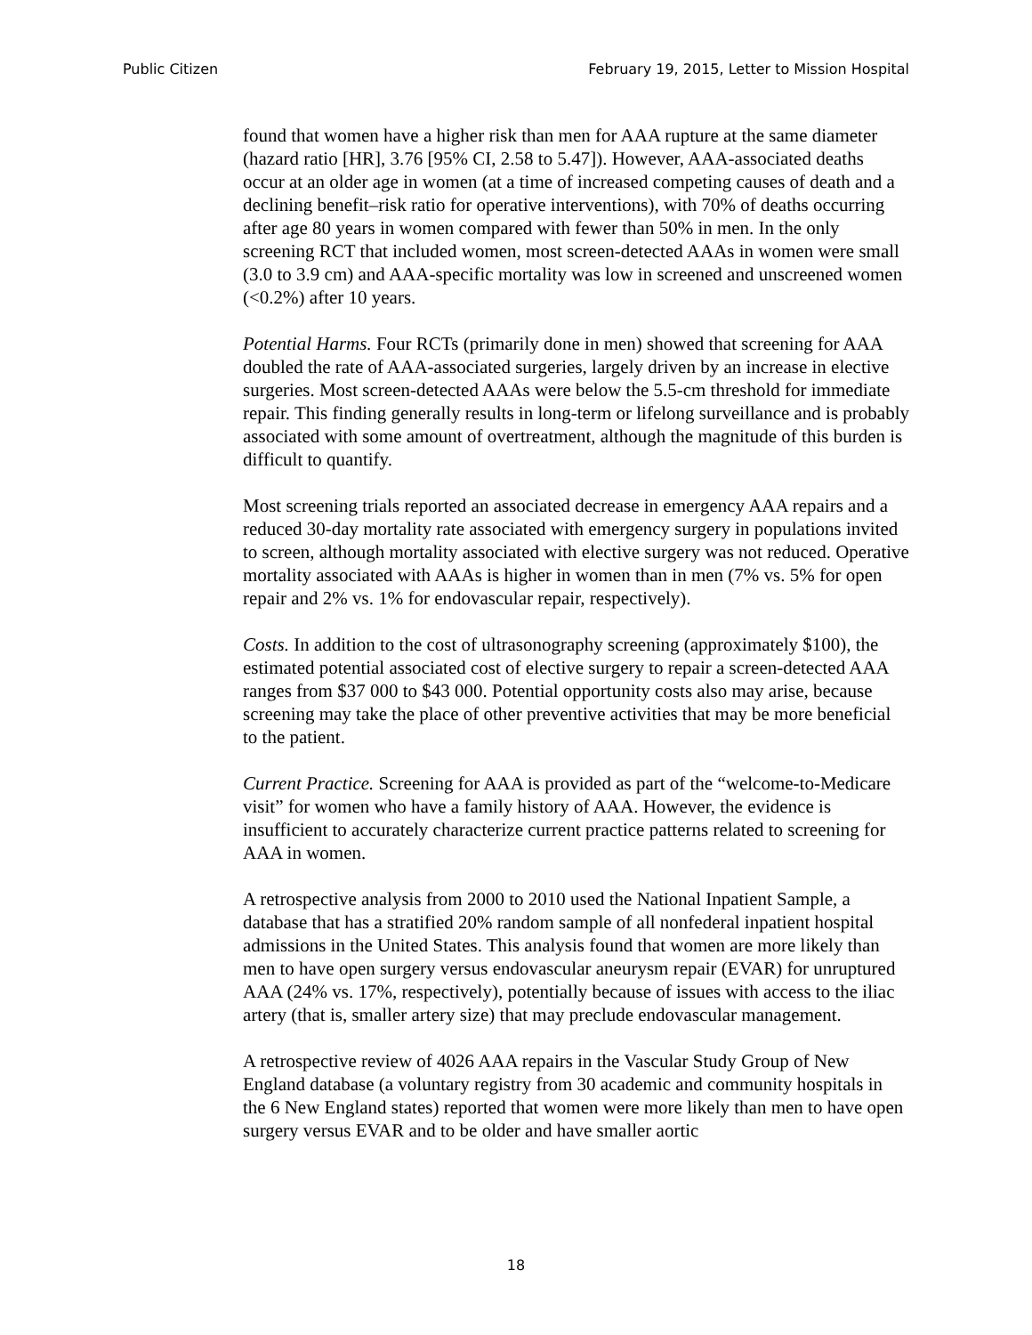Public Citizen February 19, 2015, Letter to Mission Hospital
found that women have a higher risk than men for AAA rupture at the same diameter (hazard ratio [HR], 3.76 [95% CI, 2.58 to 5.47]). However, AAA-associated deaths occur at an older age in women (at a time of increased competing causes of death and a declining benefit–risk ratio for operative interventions), with 70% of deaths occurring after age 80 years in women compared with fewer than 50% in men. In the only screening RCT that included women, most screen-detected AAAs in women were small (3.0 to 3.9 cm) and AAA-specific mortality was low in screened and unscreened women (<0.2%) after 10 years.
Potential Harms. Four RCTs (primarily done in men) showed that screening for AAA doubled the rate of AAA-associated surgeries, largely driven by an increase in elective surgeries. Most screen-detected AAAs were below the 5.5-cm threshold for immediate repair. This finding generally results in long-term or lifelong surveillance and is probably associated with some amount of overtreatment, although the magnitude of this burden is difficult to quantify.
Most screening trials reported an associated decrease in emergency AAA repairs and a reduced 30-day mortality rate associated with emergency surgery in populations invited to screen, although mortality associated with elective surgery was not reduced. Operative mortality associated with AAAs is higher in women than in men (7% vs. 5% for open repair and 2% vs. 1% for endovascular repair, respectively).
Costs. In addition to the cost of ultrasonography screening (approximately $100), the estimated potential associated cost of elective surgery to repair a screen-detected AAA ranges from $37 000 to $43 000. Potential opportunity costs also may arise, because screening may take the place of other preventive activities that may be more beneficial to the patient.
Current Practice. Screening for AAA is provided as part of the “welcome-to-Medicare visit” for women who have a family history of AAA. However, the evidence is insufficient to accurately characterize current practice patterns related to screening for AAA in women.
A retrospective analysis from 2000 to 2010 used the National Inpatient Sample, a database that has a stratified 20% random sample of all nonfederal inpatient hospital admissions in the United States. This analysis found that women are more likely than men to have open surgery versus endovascular aneurysm repair (EVAR) for unruptured AAA (24% vs. 17%, respectively), potentially because of issues with access to the iliac artery (that is, smaller artery size) that may preclude endovascular management.
A retrospective review of 4026 AAA repairs in the Vascular Study Group of New England database (a voluntary registry from 30 academic and community hospitals in the 6 New England states) reported that women were more likely than men to have open surgery versus EVAR and to be older and have smaller aortic
18